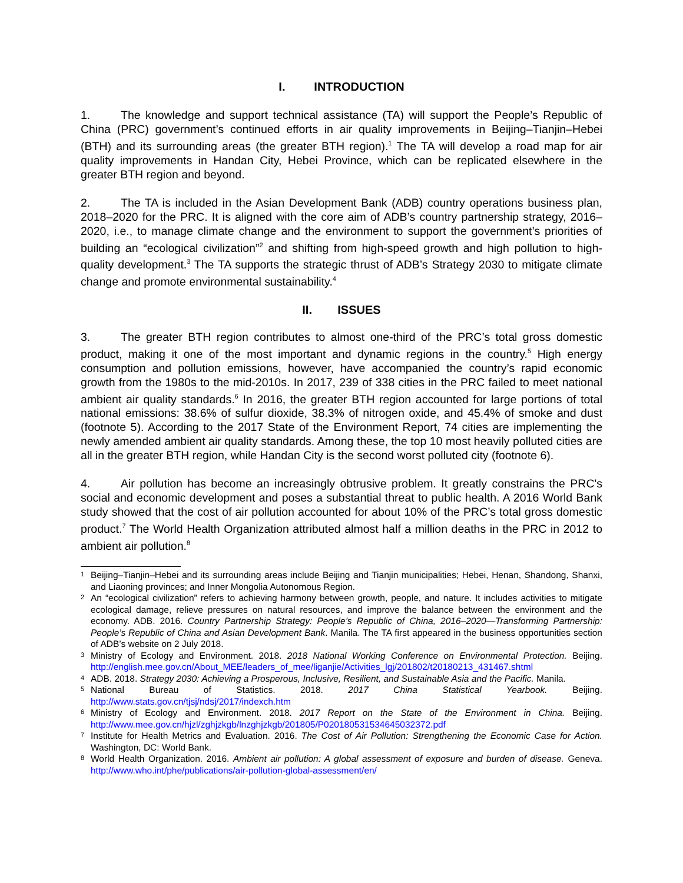I. INTRODUCTION
1. The knowledge and support technical assistance (TA) will support the People’s Republic of China (PRC) government’s continued efforts in air quality improvements in Beijing–Tianjin–Hebei (BTH) and its surrounding areas (the greater BTH region).<sup>1</sup> The TA will develop a road map for air quality improvements in Handan City, Hebei Province, which can be replicated elsewhere in the greater BTH region and beyond.
2. The TA is included in the Asian Development Bank (ADB) country operations business plan, 2018–2020 for the PRC. It is aligned with the core aim of ADB’s country partnership strategy, 2016–2020, i.e., to manage climate change and the environment to support the government’s priorities of building an “ecological civilization”<sup>2</sup> and shifting from high-speed growth and high pollution to high-quality development.<sup>3</sup> The TA supports the strategic thrust of ADB’s Strategy 2030 to mitigate climate change and promote environmental sustainability.<sup>4</sup>
II. ISSUES
3. The greater BTH region contributes to almost one-third of the PRC’s total gross domestic product, making it one of the most important and dynamic regions in the country.<sup>5</sup> High energy consumption and pollution emissions, however, have accompanied the country’s rapid economic growth from the 1980s to the mid-2010s. In 2017, 239 of 338 cities in the PRC failed to meet national ambient air quality standards.<sup>6</sup> In 2016, the greater BTH region accounted for large portions of total national emissions: 38.6% of sulfur dioxide, 38.3% of nitrogen oxide, and 45.4% of smoke and dust (footnote 5). According to the 2017 State of the Environment Report, 74 cities are implementing the newly amended ambient air quality standards. Among these, the top 10 most heavily polluted cities are all in the greater BTH region, while Handan City is the second worst polluted city (footnote 6).
4. Air pollution has become an increasingly obtrusive problem. It greatly constrains the PRC's social and economic development and poses a substantial threat to public health. A 2016 World Bank study showed that the cost of air pollution accounted for about 10% of the PRC’s total gross domestic product.<sup>7</sup> The World Health Organization attributed almost half a million deaths in the PRC in 2012 to ambient air pollution.<sup>8</sup>
1 Beijing–Tianjin–Hebei and its surrounding areas include Beijing and Tianjin municipalities; Hebei, Henan, Shandong, Shanxi, and Liaoning provinces; and Inner Mongolia Autonomous Region.
2 An “ecological civilization” refers to achieving harmony between growth, people, and nature. It includes activities to mitigate ecological damage, relieve pressures on natural resources, and improve the balance between the environment and the economy. ADB. 2016. Country Partnership Strategy: People’s Republic of China, 2016–2020—Transforming Partnership: People’s Republic of China and Asian Development Bank. Manila. The TA first appeared in the business opportunities section of ADB’s website on 2 July 2018.
3 Ministry of Ecology and Environment. 2018. 2018 National Working Conference on Environmental Protection. Beijing. http://english.mee.gov.cn/About_MEE/leaders_of_mee/liganjie/Activities_lgj/201802/t20180213_431467.shtml
4 ADB. 2018. Strategy 2030: Achieving a Prosperous, Inclusive, Resilient, and Sustainable Asia and the Pacific. Manila.
5 National Bureau of Statistics. 2018. 2017 China Statistical Yearbook. Beijing. http://www.stats.gov.cn/tjsj/ndsj/2017/indexch.htm
6 Ministry of Ecology and Environment. 2018. 2017 Report on the State of the Environment in China. Beijing. http://www.mee.gov.cn/hjzl/zghjzkgb/lnzghjzkgb/201805/P020180531534645032372.pdf
7 Institute for Health Metrics and Evaluation. 2016. The Cost of Air Pollution: Strengthening the Economic Case for Action. Washington, DC: World Bank.
8 World Health Organization. 2016. Ambient air pollution: A global assessment of exposure and burden of disease. Geneva. http://www.who.int/phe/publications/air-pollution-global-assessment/en/